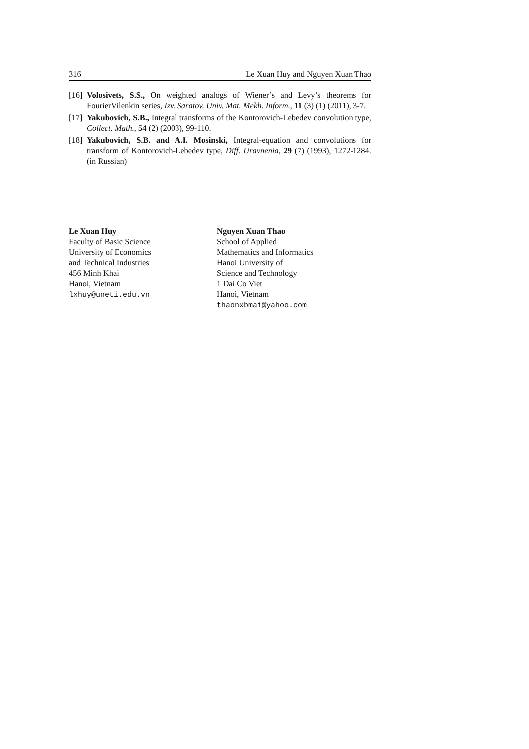316 Le Xuan Huy and Nguyen Xuan Thao
[16] Volosivets, S.S., On weighted analogs of Wiener’s and Levy’s theorems for FourierVilenkin series, Izv. Saratov. Univ. Mat. Mekh. Inform., 11 (3) (1) (2011), 3-7.
[17] Yakubovich, S.B., Integral transforms of the Kontorovich-Lebedev convolution type, Collect. Math., 54 (2) (2003), 99-110.
[18] Yakubovich, S.B. and A.I. Mosinski, Integral-equation and convolutions for transform of Kontorovich-Lebedev type, Diff. Uravnenia, 29 (7) (1993), 1272-1284. (in Russian)
Le Xuan Huy
Faculty of Basic Science
University of Economics
and Technical Industries
456 Minh Khai
Hanoi, Vietnam
lxhuy@uneti.edu.vn
Nguyen Xuan Thao
School of Applied
Mathematics and Informatics
Hanoi University of
Science and Technology
1 Dai Co Viet
Hanoi, Vietnam
thaonxbmai@yahoo.com